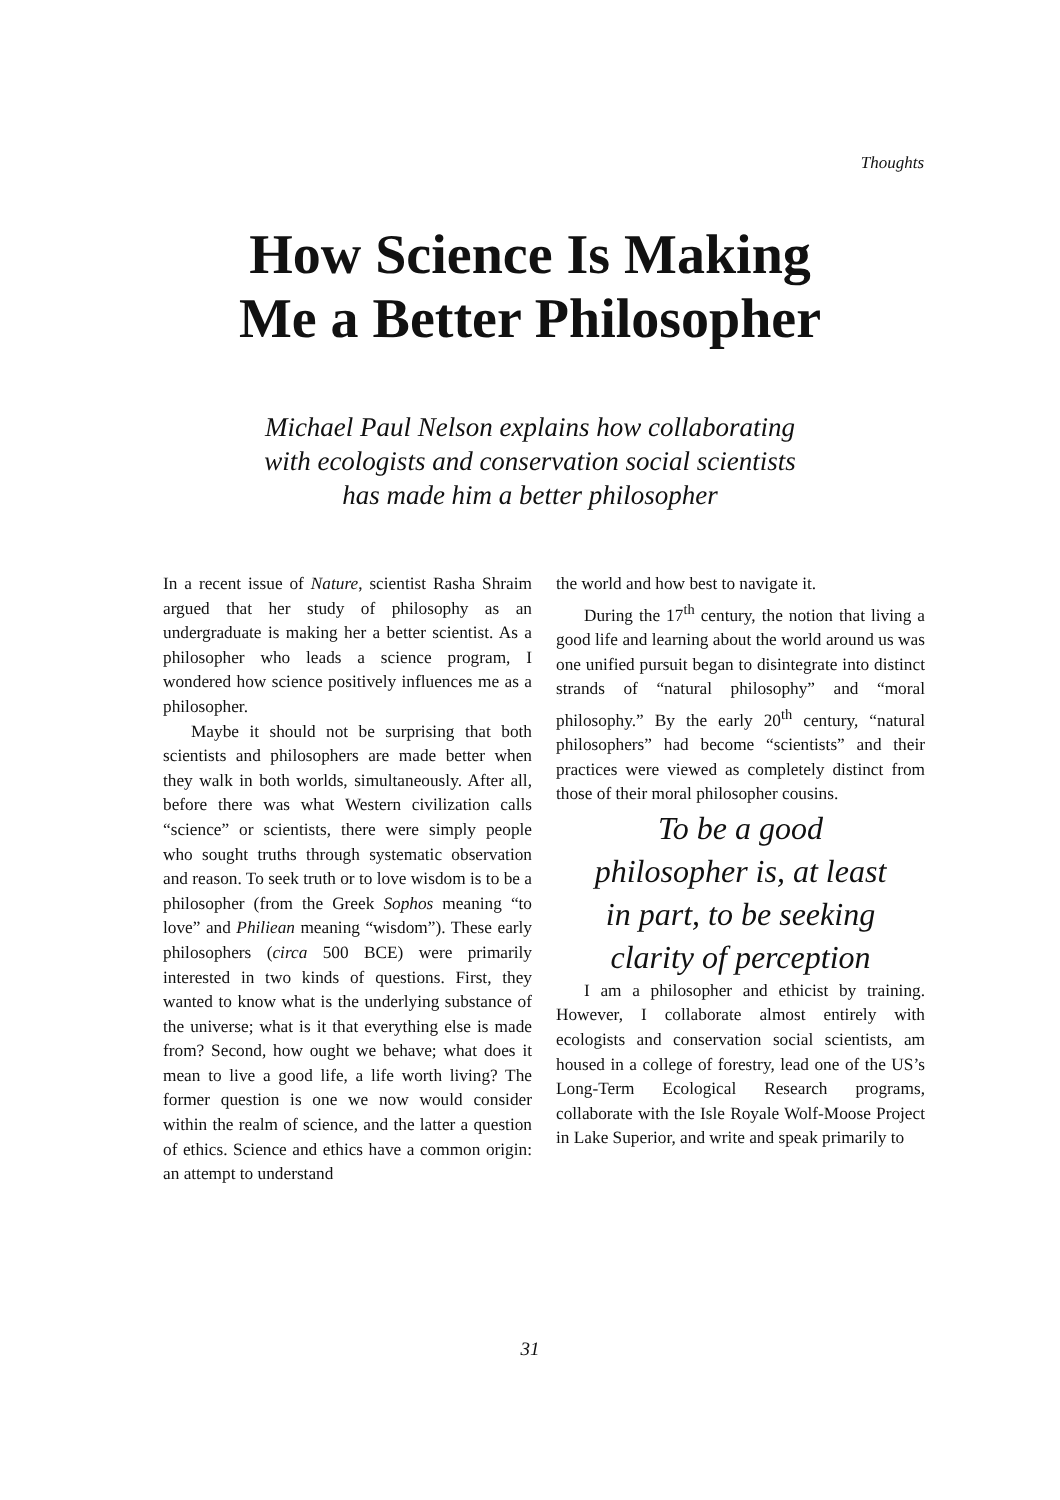Thoughts
How Science Is Making
Me a Better Philosopher
Michael Paul Nelson explains how collaborating
with ecologists and conservation social scientists
has made him a better philosopher
In a recent issue of Nature, scientist Rasha Shraim argued that her study of philosophy as an undergraduate is making her a better scientist. As a philosopher who leads a science program, I wondered how science positively influences me as a philosopher.
Maybe it should not be surprising that both scientists and philosophers are made better when they walk in both worlds, simultaneously. After all, before there was what Western civilization calls “science” or scientists, there were simply people who sought truths through systematic observation and reason. To seek truth or to love wisdom is to be a philosopher (from the Greek Sophos meaning “to love” and Philiean meaning “wisdom”). These early philosophers (circa 500 BCE) were primarily interested in two kinds of questions. First, they wanted to know what is the underlying substance of the universe; what is it that everything else is made from? Second, how ought we behave; what does it mean to live a good life, a life worth living? The former question is one we now would consider within the realm of science, and the latter a question of ethics. Science and ethics have a common origin: an attempt to understand
the world and how best to navigate it.
During the 17<sup>th</sup> century, the notion that living a good life and learning about the world around us was one unified pursuit began to disintegrate into distinct strands of “natural philosophy” and “moral philosophy.” By the early 20<sup>th</sup> century, “natural philosophers” had become “scientists” and their practices were viewed as completely distinct from those of their moral philosopher cousins.
To be a good
philosopher is, at least
in part, to be seeking
clarity of perception
I am a philosopher and ethicist by training. However, I collaborate almost entirely with ecologists and conservation social scientists, am housed in a college of forestry, lead one of the US’s Long-Term Ecological Research programs, collaborate with the Isle Royale Wolf-Moose Project in Lake Superior, and write and speak primarily to
31